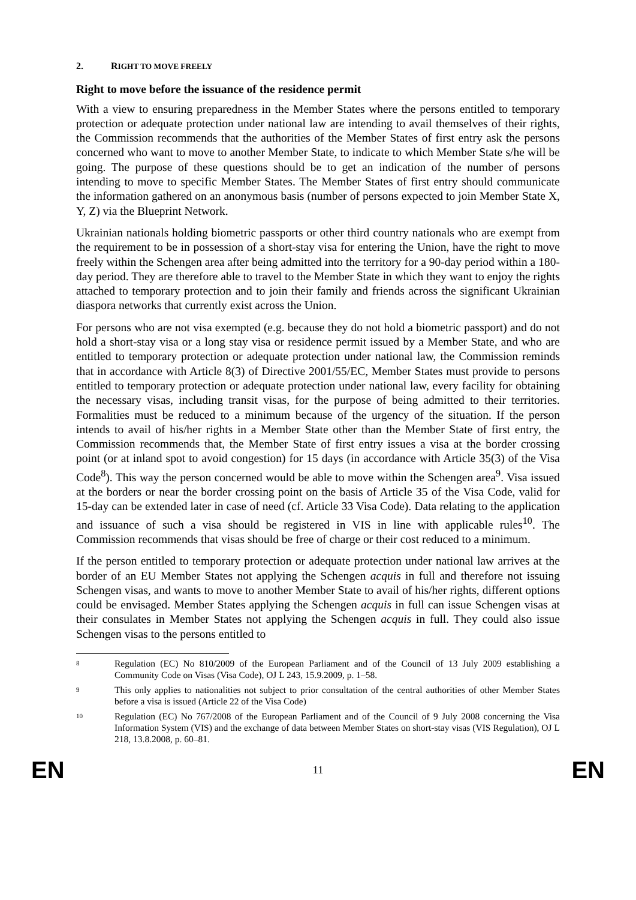2. RIGHT TO MOVE FREELY
Right to move before the issuance of the residence permit
With a view to ensuring preparedness in the Member States where the persons entitled to temporary protection or adequate protection under national law are intending to avail themselves of their rights, the Commission recommends that the authorities of the Member States of first entry ask the persons concerned who want to move to another Member State, to indicate to which Member State s/he will be going. The purpose of these questions should be to get an indication of the number of persons intending to move to specific Member States. The Member States of first entry should communicate the information gathered on an anonymous basis (number of persons expected to join Member State X, Y, Z) via the Blueprint Network.
Ukrainian nationals holding biometric passports or other third country nationals who are exempt from the requirement to be in possession of a short-stay visa for entering the Union, have the right to move freely within the Schengen area after being admitted into the territory for a 90-day period within a 180-day period. They are therefore able to travel to the Member State in which they want to enjoy the rights attached to temporary protection and to join their family and friends across the significant Ukrainian diaspora networks that currently exist across the Union.
For persons who are not visa exempted (e.g. because they do not hold a biometric passport) and do not hold a short-stay visa or a long stay visa or residence permit issued by a Member State, and who are entitled to temporary protection or adequate protection under national law, the Commission reminds that in accordance with Article 8(3) of Directive 2001/55/EC, Member States must provide to persons entitled to temporary protection or adequate protection under national law, every facility for obtaining the necessary visas, including transit visas, for the purpose of being admitted to their territories. Formalities must be reduced to a minimum because of the urgency of the situation. If the person intends to avail of his/her rights in a Member State other than the Member State of first entry, the Commission recommends that, the Member State of first entry issues a visa at the border crossing point (or at inland spot to avoid congestion) for 15 days (in accordance with Article 35(3) of the Visa Code<sup>8</sup>). This way the person concerned would be able to move within the Schengen area<sup>9</sup>. Visa issued at the borders or near the border crossing point on the basis of Article 35 of the Visa Code, valid for 15-day can be extended later in case of need (cf. Article 33 Visa Code). Data relating to the application and issuance of such a visa should be registered in VIS in line with applicable rules<sup>10</sup>. The Commission recommends that visas should be free of charge or their cost reduced to a minimum.
If the person entitled to temporary protection or adequate protection under national law arrives at the border of an EU Member States not applying the Schengen acquis in full and therefore not issuing Schengen visas, and wants to move to another Member State to avail of his/her rights, different options could be envisaged. Member States applying the Schengen acquis in full can issue Schengen visas at their consulates in Member States not applying the Schengen acquis in full. They could also issue Schengen visas to the persons entitled to
8 Regulation (EC) No 810/2009 of the European Parliament and of the Council of 13 July 2009 establishing a Community Code on Visas (Visa Code), OJ L 243, 15.9.2009, p. 1–58.
9 This only applies to nationalities not subject to prior consultation of the central authorities of other Member States before a visa is issued (Article 22 of the Visa Code)
10 Regulation (EC) No 767/2008 of the European Parliament and of the Council of 9 July 2008 concerning the Visa Information System (VIS) and the exchange of data between Member States on short-stay visas (VIS Regulation), OJ L 218, 13.8.2008, p. 60–81.
EN 11 EN